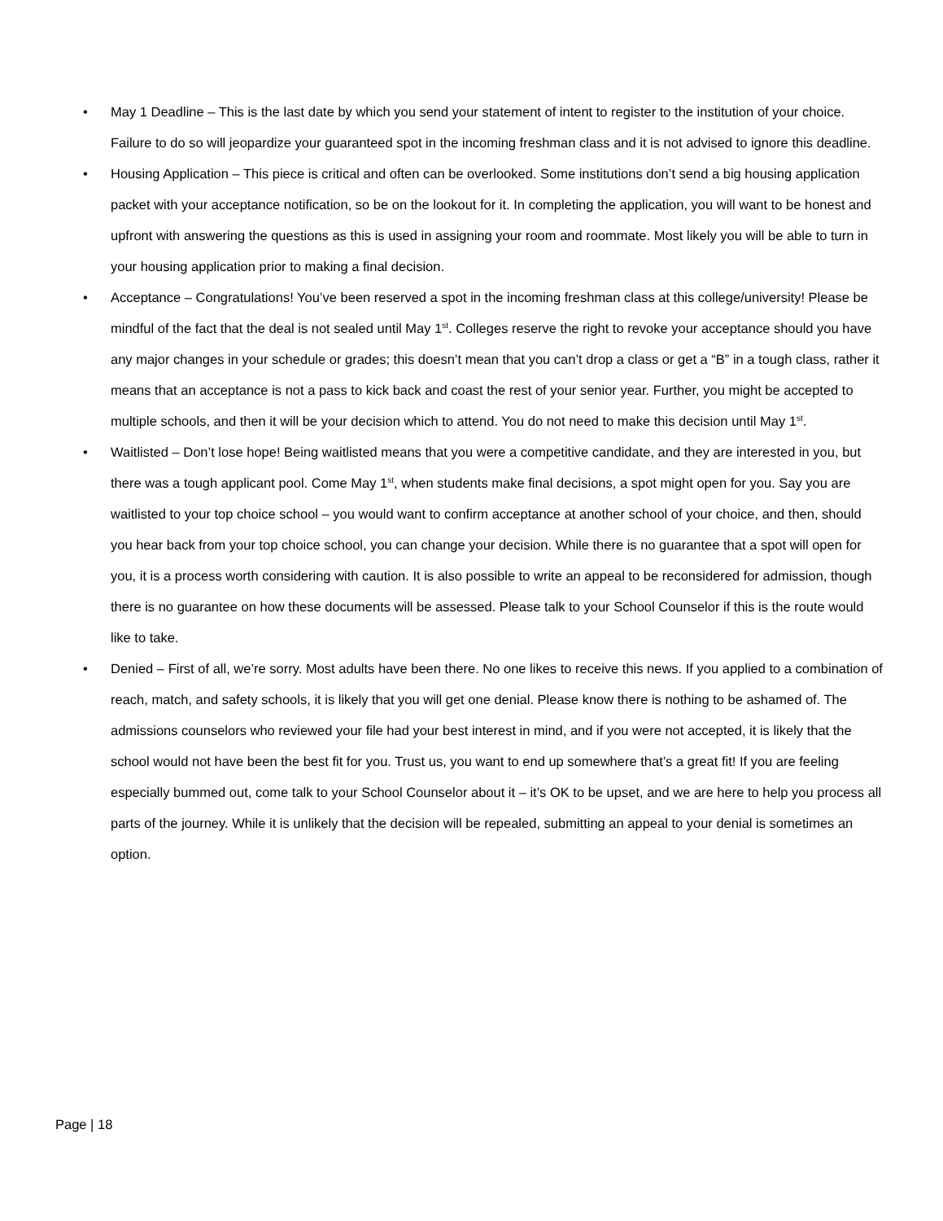• May 1 Deadline – This is the last date by which you send your statement of intent to register to the institution of your choice. Failure to do so will jeopardize your guaranteed spot in the incoming freshman class and it is not advised to ignore this deadline.
• Housing Application – This piece is critical and often can be overlooked. Some institutions don’t send a big housing application packet with your acceptance notification, so be on the lookout for it. In completing the application, you will want to be honest and upfront with answering the questions as this is used in assigning your room and roommate. Most likely you will be able to turn in your housing application prior to making a final decision.
• Acceptance – Congratulations! You’ve been reserved a spot in the incoming freshman class at this college/university! Please be mindful of the fact that the deal is not sealed until May 1<sup>st</sup>. Colleges reserve the right to revoke your acceptance should you have any major changes in your schedule or grades; this doesn’t mean that you can’t drop a class or get a “B” in a tough class, rather it means that an acceptance is not a pass to kick back and coast the rest of your senior year. Further, you might be accepted to multiple schools, and then it will be your decision which to attend. You do not need to make this decision until May 1<sup>st</sup>.
• Waitlisted – Don’t lose hope! Being waitlisted means that you were a competitive candidate, and they are interested in you, but there was a tough applicant pool. Come May 1<sup>st</sup>, when students make final decisions, a spot might open for you. Say you are waitlisted to your top choice school – you would want to confirm acceptance at another school of your choice, and then, should you hear back from your top choice school, you can change your decision. While there is no guarantee that a spot will open for you, it is a process worth considering with caution. It is also possible to write an appeal to be reconsidered for admission, though there is no guarantee on how these documents will be assessed. Please talk to your School Counselor if this is the route would like to take.
• Denied – First of all, we’re sorry. Most adults have been there. No one likes to receive this news. If you applied to a combination of reach, match, and safety schools, it is likely that you will get one denial. Please know there is nothing to be ashamed of. The admissions counselors who reviewed your file had your best interest in mind, and if you were not accepted, it is likely that the school would not have been the best fit for you. Trust us, you want to end up somewhere that’s a great fit! If you are feeling especially bummed out, come talk to your School Counselor about it – it’s OK to be upset, and we are here to help you process all parts of the journey. While it is unlikely that the decision will be repealed, submitting an appeal to your denial is sometimes an option.
Page | 18